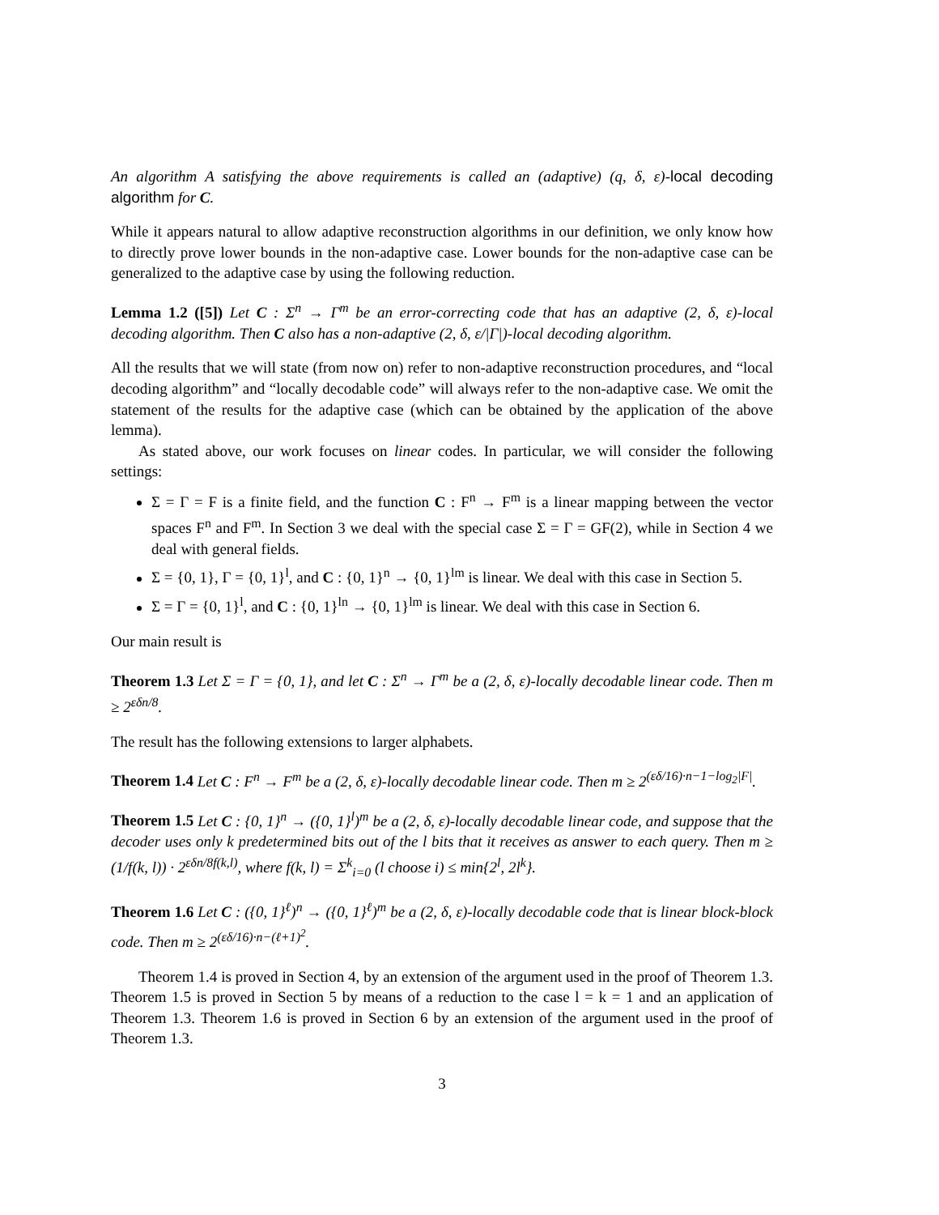An algorithm A satisfying the above requirements is called an (adaptive) (q, δ, ε)-local decoding algorithm for C.
While it appears natural to allow adaptive reconstruction algorithms in our definition, we only know how to directly prove lower bounds in the non-adaptive case. Lower bounds for the non-adaptive case can be generalized to the adaptive case by using the following reduction.
Lemma 1.2 ([5]) Let C : Σ<sup>n</sup> → Γ<sup>m</sup> be an error-correcting code that has an adaptive (2, δ, ε)-local decoding algorithm. Then C also has a non-adaptive (2, δ, ε/|Γ|)-local decoding algorithm.
All the results that we will state (from now on) refer to non-adaptive reconstruction procedures, and “local decoding algorithm” and “locally decodable code” will always refer to the non-adaptive case. We omit the statement of the results for the adaptive case (which can be obtained by the application of the above lemma).
As stated above, our work focuses on linear codes. In particular, we will consider the following settings:
Σ = Γ = F is a finite field, and the function C : F<sup>n</sup> → F<sup>m</sup> is a linear mapping between the vector spaces F<sup>n</sup> and F<sup>m</sup>. In Section 3 we deal with the special case Σ = Γ = GF(2), while in Section 4 we deal with general fields.
Σ = {0, 1}, Γ = {0, 1}<sup>l</sup>, and C : {0, 1}<sup>n</sup> → {0, 1}<sup>lm</sup> is linear. We deal with this case in Section 5.
Σ = Γ = {0, 1}<sup>l</sup>, and C : {0, 1}<sup>ln</sup> → {0, 1}<sup>lm</sup> is linear. We deal with this case in Section 6.
Our main result is
Theorem 1.3 Let Σ = Γ = {0, 1}, and let C : Σ<sup>n</sup> → Γ<sup>m</sup> be a (2, δ, ε)-locally decodable linear code. Then m ≥ 2<sup>εδn/8</sup>.
The result has the following extensions to larger alphabets.
Theorem 1.4 Let C : F<sup>n</sup> → F<sup>m</sup> be a (2, δ, ε)-locally decodable linear code. Then m ≥ 2<sup>(εδ/16)·n−1−log<sub>2</sub>|F|</sup>.
Theorem 1.5 Let C : {0, 1}<sup>n</sup> → ({0, 1}<sup>l</sup>)<sup>m</sup> be a (2, δ, ε)-locally decodable linear code, and suppose that the decoder uses only k predetermined bits out of the l bits that it receives as answer to each query. Then m ≥ (1/f(k, l)) · 2<sup>εδn/8f(k,l)</sup>, where f(k, l) = Σ<sup>k</sup><sub>i=0</sub> (l choose i) ≤ min{2<sup>l</sup>, 2l<sup>k</sup>}.
Theorem 1.6 Let C : ({0, 1}<sup>ℓ</sup>)<sup>n</sup> → ({0, 1}<sup>ℓ</sup>)<sup>m</sup> be a (2, δ, ε)-locally decodable code that is linear block-block code. Then m ≥ 2<sup>(εδ/16)·n−(ℓ+1)<sup>2</sup></sup>.
Theorem 1.4 is proved in Section 4, by an extension of the argument used in the proof of Theorem 1.3. Theorem 1.5 is proved in Section 5 by means of a reduction to the case l = k = 1 and an application of Theorem 1.3. Theorem 1.6 is proved in Section 6 by an extension of the argument used in the proof of Theorem 1.3.
3